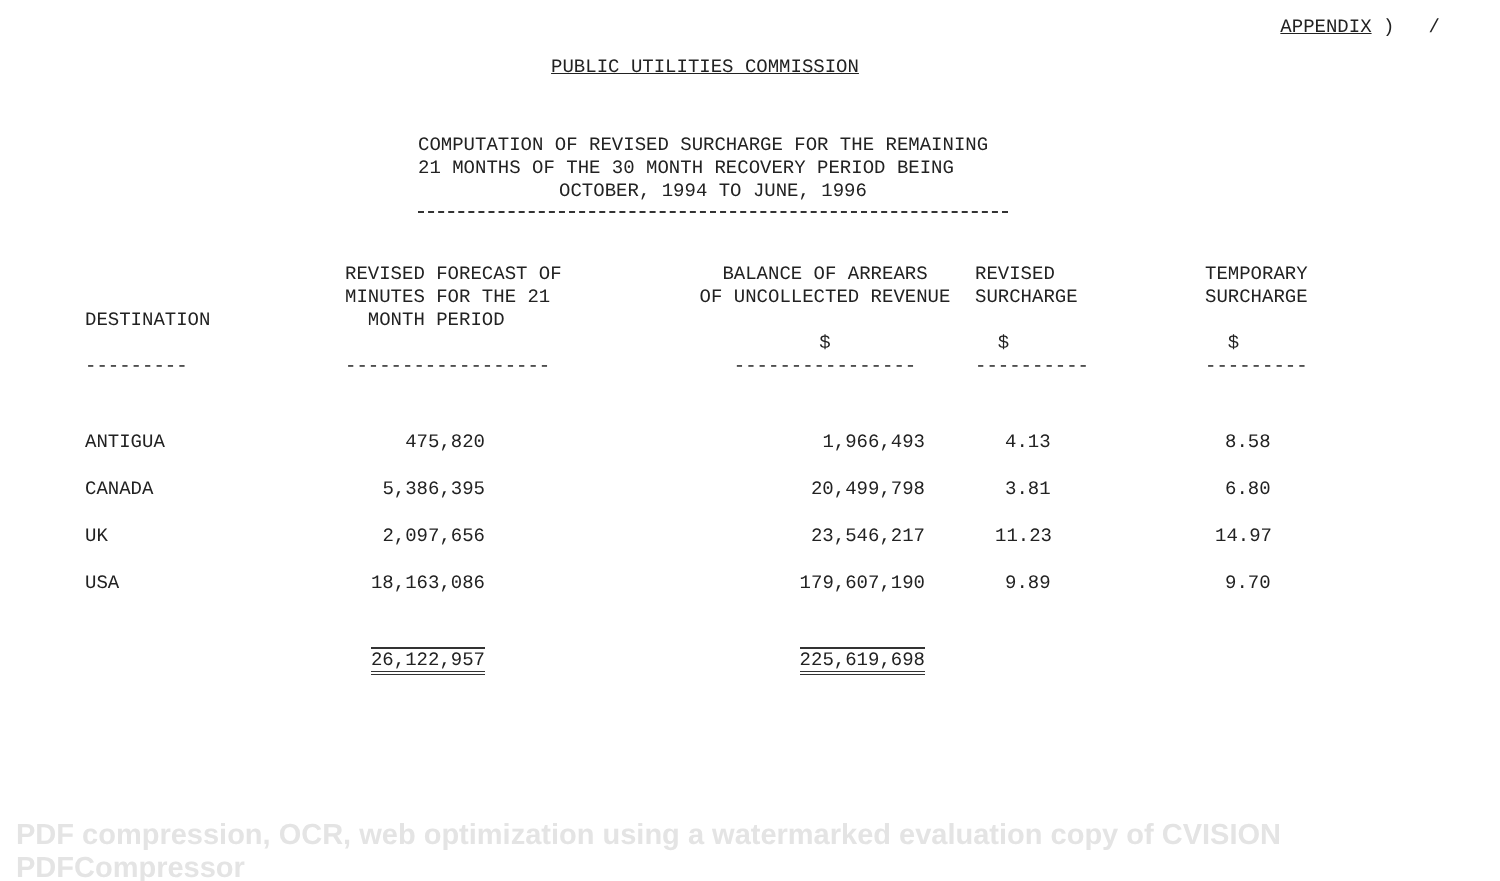APPENDIX ) /
PUBLIC UTILITIES COMMISSION
COMPUTATION OF REVISED SURCHARGE FOR THE REMAINING
21 MONTHS OF THE 30 MONTH RECOVERY PERIOD BEING
OCTOBER, 1994 TO JUNE, 1996
| DESTINATION --------- | REVISED FORECAST OF MINUTES FOR THE 21 MONTH PERIOD ------------------ | BALANCE OF ARREARS OF UNCOLLECTED REVENUE $ ---------------- | REVISED SURCHARGE $ ---------- | TEMPORARY SURCHARGE $ --------- |
| --- | --- | --- | --- | --- |
| ANTIGUA | 475,820 | 1,966,493 | 4.13 | 8.58 |
| CANADA | 5,386,395 | 20,499,798 | 3.81 | 6.80 |
| UK | 2,097,656 | 23,546,217 | 11.23 | 14.97 |
| USA | 18,163,086 | 179,607,190 | 9.89 | 9.70 |
| | 26,122,957 | 225,619,698 | | |
PDF compression, OCR, web optimization using a watermarked evaluation copy of CVISION PDFCompressor